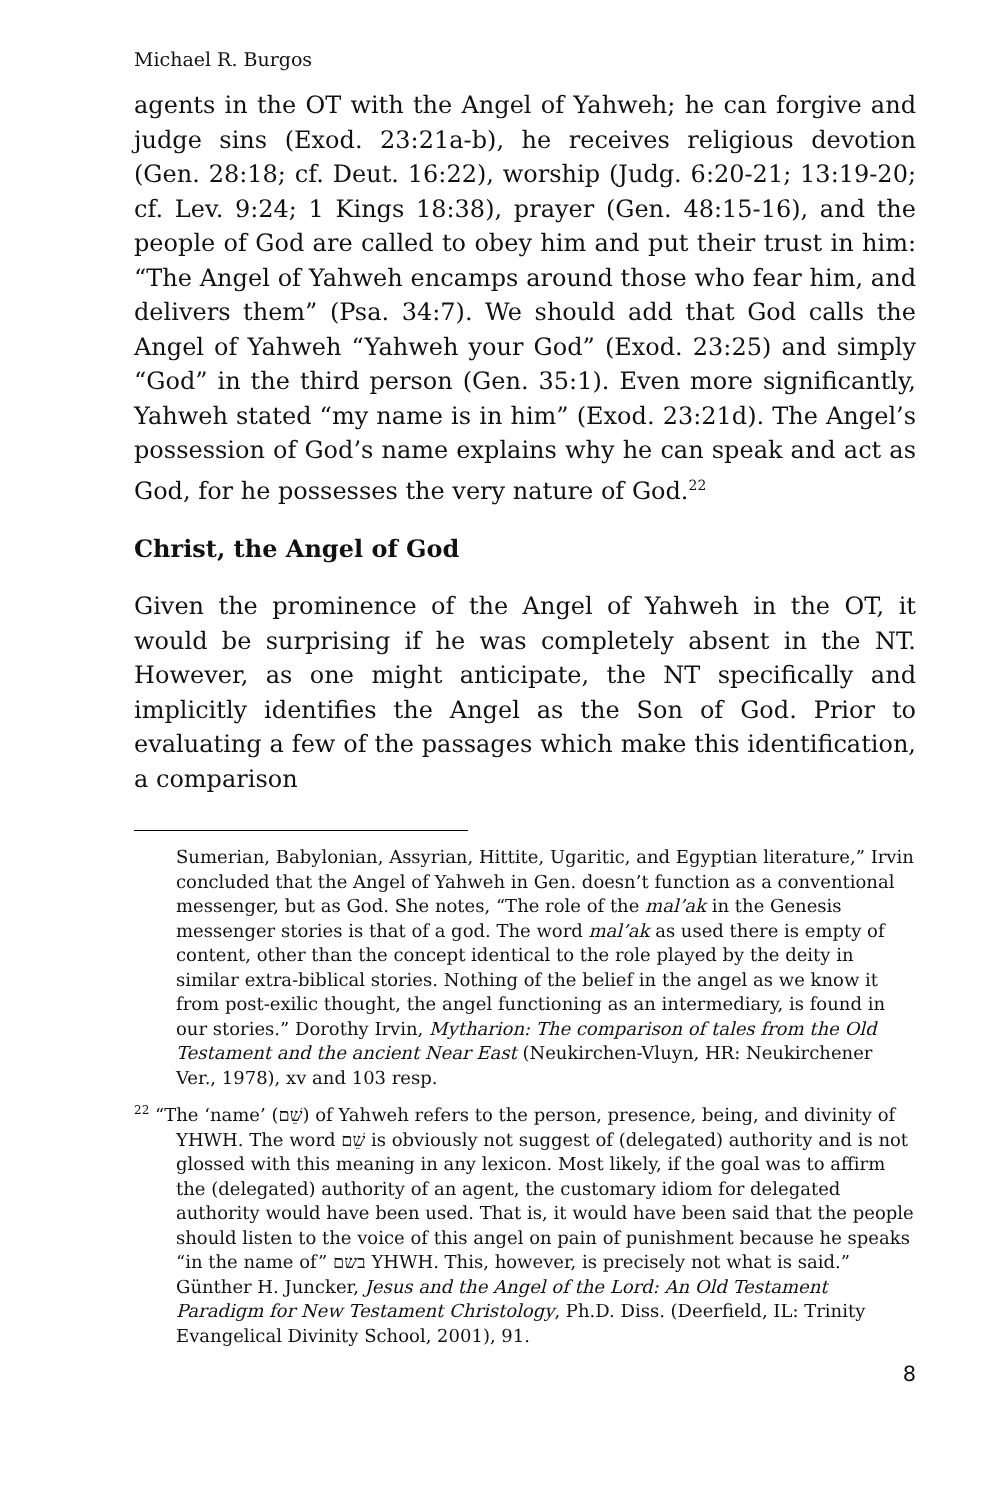Michael R. Burgos
agents in the OT with the Angel of Yahweh; he can forgive and judge sins (Exod. 23:21a-b), he receives religious devotion (Gen. 28:18; cf. Deut. 16:22), worship (Judg. 6:20-21; 13:19-20; cf. Lev. 9:24; 1 Kings 18:38), prayer (Gen. 48:15-16), and the people of God are called to obey him and put their trust in him: “The Angel of Yahweh encamps around those who fear him, and delivers them” (Psa. 34:7). We should add that God calls the Angel of Yahweh “Yahweh your God” (Exod. 23:25) and simply “God” in the third person (Gen. 35:1). Even more significantly, Yahweh stated “my name is in him” (Exod. 23:21d). The Angel’s possession of God’s name explains why he can speak and act as God, for he possesses the very nature of God.<sup>22</sup>
Christ, the Angel of God
Given the prominence of the Angel of Yahweh in the OT, it would be surprising if he was completely absent in the NT. However, as one might anticipate, the NT specifically and implicitly identifies the Angel as the Son of God. Prior to evaluating a few of the passages which make this identification, a comparison
Sumerian, Babylonian, Assyrian, Hittite, Ugaritic, and Egyptian literature,” Irvin concluded that the Angel of Yahweh in Gen. doesn’t function as a conventional messenger, but as God. She notes, “The role of the mal’ak in the Genesis messenger stories is that of a god. The word mal’ak as used there is empty of content, other than the concept identical to the role played by the deity in similar extra-biblical stories. Nothing of the belief in the angel as we know it from post-exilic thought, the angel functioning as an intermediary, is found in our stories.” Dorothy Irvin, Mytharion: The comparison of tales from the Old Testament and the ancient Near East (Neukirchen-Vluyn, HR: Neukirchener Ver., 1978), xv and 103 resp.
<sup>22</sup> “The ‘name’ (שֵׁם) of Yahweh refers to the person, presence, being, and divinity of YHWH. The word שֵׁם is obviously not suggest of (delegated) authority and is not glossed with this meaning in any lexicon. Most likely, if the goal was to affirm the (delegated) authority of an agent, the customary idiom for delegated authority would have been used. That is, it would have been said that the people should listen to the voice of this angel on pain of punishment because he speaks “in the name of” בשם YHWH. This, however, is precisely not what is said.” Günther H. Juncker, Jesus and the Angel of the Lord: An Old Testament Paradigm for New Testament Christology, Ph.D. Diss. (Deerfield, IL: Trinity Evangelical Divinity School, 2001), 91.
8